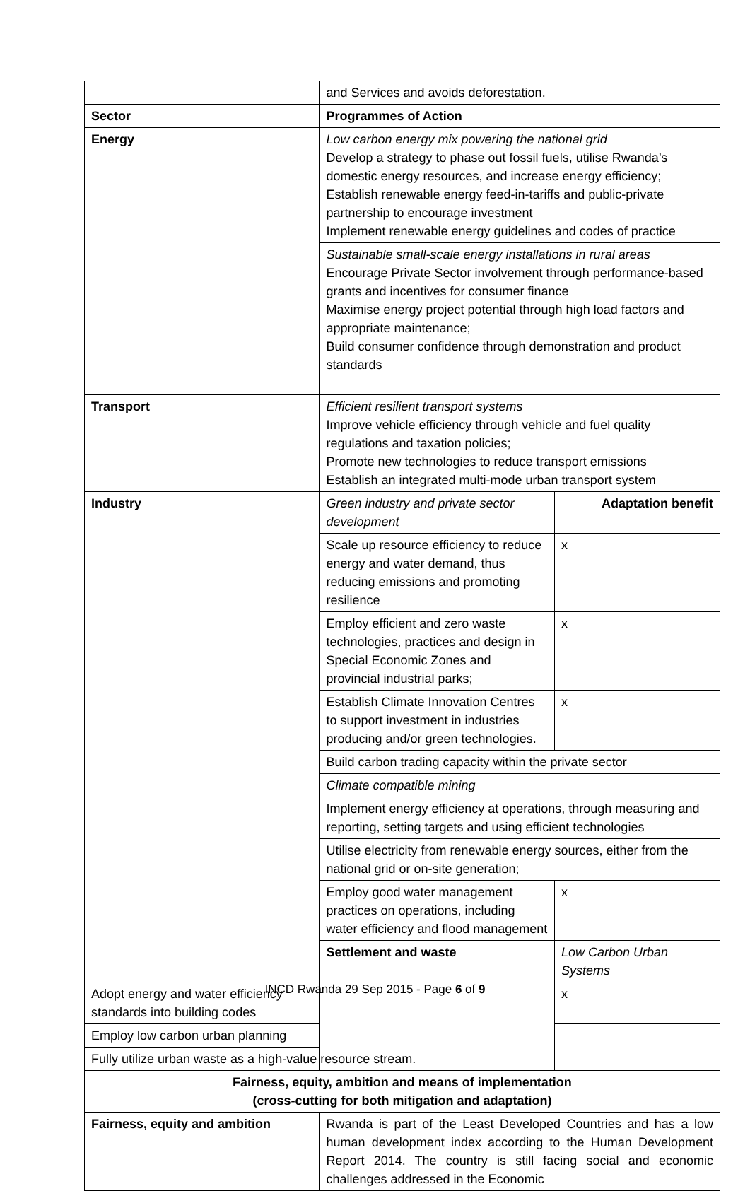| | and Services and avoids deforestation. | |
| Sector | Programmes of Action | |
| Energy | Low carbon energy mix powering the national grid Develop a strategy to phase out fossil fuels, utilise Rwanda’s domestic energy resources, and increase energy efficiency; Establish renewable energy feed-in-tariffs and public-private partnership to encourage investment Implement renewable energy guidelines and codes of practice | |
| | Sustainable small-scale energy installations in rural areas Encourage Private Sector involvement through performance-based grants and incentives for consumer finance Maximise energy project potential through high load factors and appropriate maintenance; Build consumer confidence through demonstration and product standards | |
| Transport | Efficient resilient transport systems Improve vehicle efficiency through vehicle and fuel quality regulations and taxation policies; Promote new technologies to reduce transport emissions Establish an integrated multi-mode urban transport system | |
| Industry | Green industry and private sector development | Adaptation benefit |
| | Scale up resource efficiency to reduce energy and water demand, thus reducing emissions and promoting resilience | x |
| | Employ efficient and zero waste technologies, practices and design in Special Economic Zones and provincial industrial parks; | x |
| | Establish Climate Innovation Centres to support investment in industries producing and/or green technologies. | x |
| | Build carbon trading capacity within the private sector | |
| | Climate compatible mining | |
| | Implement energy efficiency at operations, through measuring and reporting, setting targets and using efficient technologies | |
| | Utilise electricity from renewable energy sources, either from the national grid or on-site generation; | |
| | Employ good water management practices on operations, including water efficiency and flood management | x |
| | Settlement and waste | Low Carbon Urban Systems |
| Adopt energy and water efficiency standards into building codes | | x |
| Employ low carbon urban planning | | |
| Fully utilize urban waste as a high-value resource stream. | | |
| Fairness, equity, ambition and means of implementation (cross-cutting for both mitigation and adaptation) | | |
| Fairness, equity and ambition | Rwanda is part of the Least Developed Countries and has a low human development index according to the Human Development Report 2014. The country is still facing social and economic challenges addressed in the Economic | |
INCD Rwanda 29 Sep 2015 - Page 6 of 9